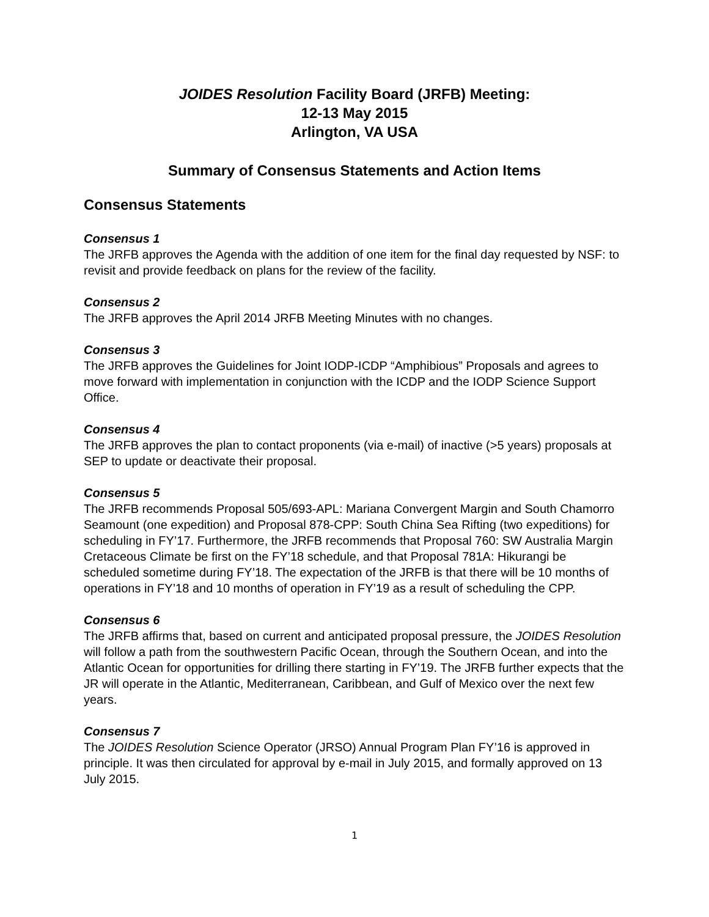JOIDES Resolution Facility Board (JRFB) Meeting:
12-13 May 2015
Arlington, VA USA
Summary of Consensus Statements and Action Items
Consensus Statements
Consensus 1
The JRFB approves the Agenda with the addition of one item for the final day requested by NSF: to revisit and provide feedback on plans for the review of the facility.
Consensus 2
The JRFB approves the April 2014 JRFB Meeting Minutes with no changes.
Consensus 3
The JRFB approves the Guidelines for Joint IODP-ICDP “Amphibious” Proposals and agrees to move forward with implementation in conjunction with the ICDP and the IODP Science Support Office.
Consensus 4
The JRFB approves the plan to contact proponents (via e-mail) of inactive (>5 years) proposals at SEP to update or deactivate their proposal.
Consensus 5
The JRFB recommends Proposal 505/693-APL: Mariana Convergent Margin and South Chamorro Seamount (one expedition) and Proposal 878-CPP: South China Sea Rifting (two expeditions) for scheduling in FY’17. Furthermore, the JRFB recommends that Proposal 760: SW Australia Margin Cretaceous Climate be first on the FY’18 schedule, and that Proposal 781A: Hikurangi be scheduled sometime during FY’18. The expectation of the JRFB is that there will be 10 months of operations in FY’18 and 10 months of operation in FY’19 as a result of scheduling the CPP.
Consensus 6
The JRFB affirms that, based on current and anticipated proposal pressure, the JOIDES Resolution will follow a path from the southwestern Pacific Ocean, through the Southern Ocean, and into the Atlantic Ocean for opportunities for drilling there starting in FY’19. The JRFB further expects that the JR will operate in the Atlantic, Mediterranean, Caribbean, and Gulf of Mexico over the next few years.
Consensus 7
The JOIDES Resolution Science Operator (JRSO) Annual Program Plan FY’16 is approved in principle. It was then circulated for approval by e-mail in July 2015, and formally approved on 13 July 2015.
1